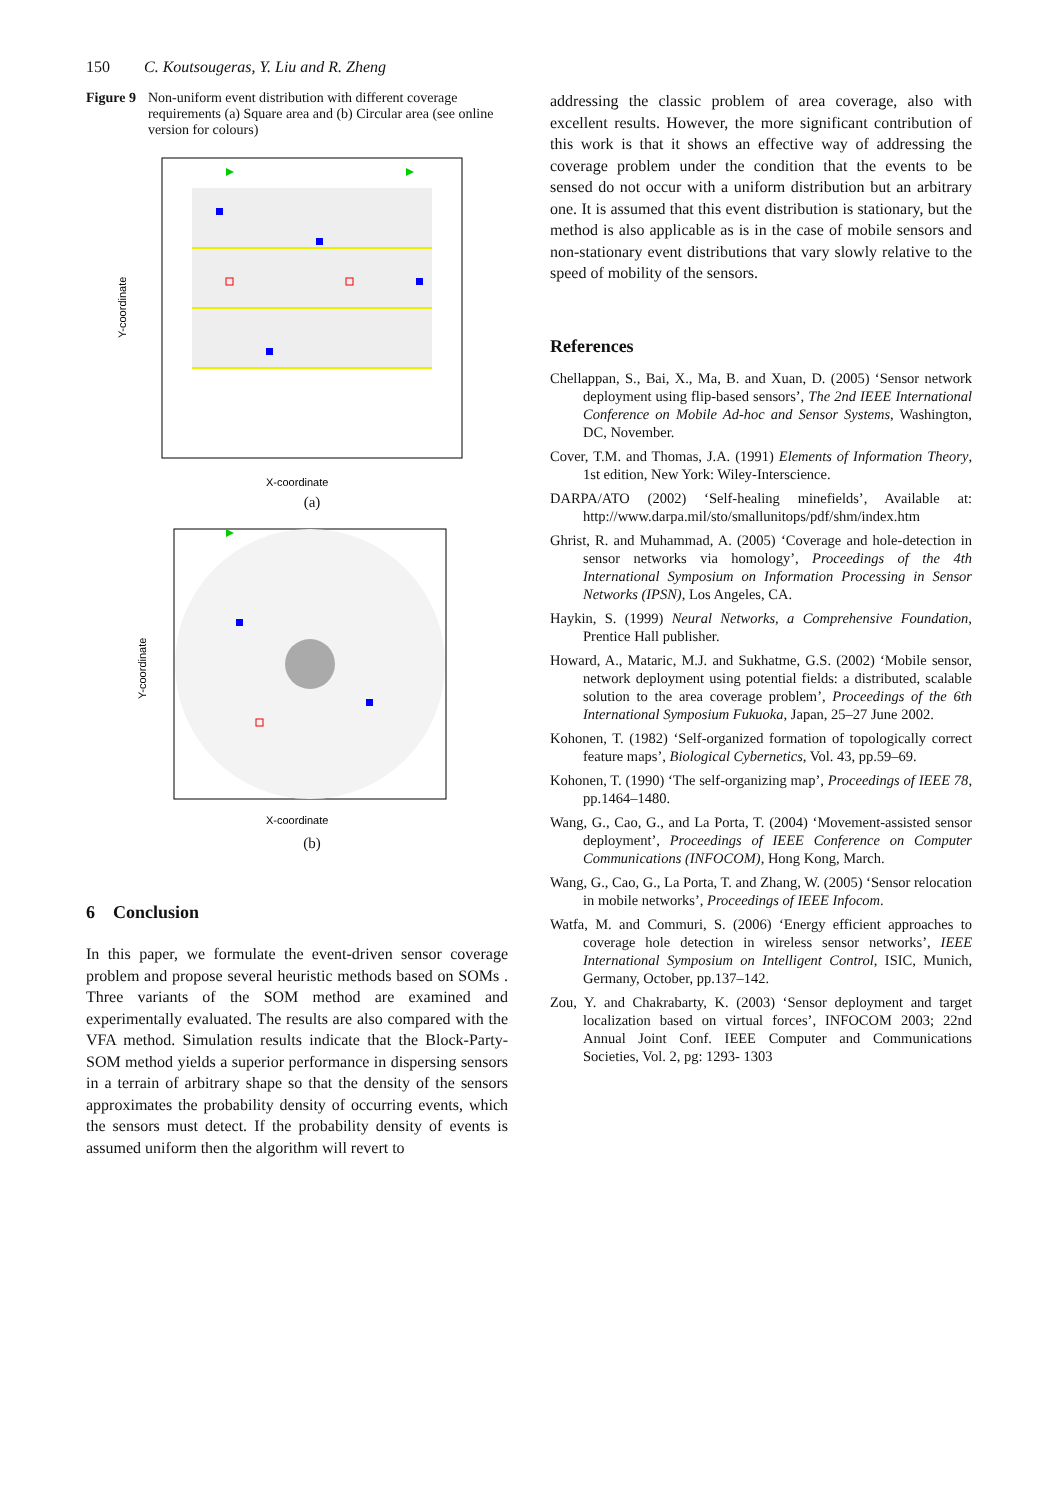150 C. Koutsougeras, Y. Liu and R. Zheng
Figure 9 Non-uniform event distribution with different coverage requirements (a) Square area and (b) Circular area (see online version for colours)
Y-coordinate
X-coordinate
(a)
Y-coordinate
X-coordinate
(b)
6 Conclusion
In this paper, we formulate the event-driven sensor coverage problem and propose several heuristic methods based on SOMs . Three variants of the SOM method are examined and experimentally evaluated. The results are also compared with the VFA method. Simulation results indicate that the Block-Party-SOM method yields a superior performance in dispersing sensors in a terrain of arbitrary shape so that the density of the sensors approximates the probability density of occurring events, which the sensors must detect. If the probability density of events is assumed uniform then the algorithm will revert to
addressing the classic problem of area coverage, also with excellent results. However, the more significant contribution of this work is that it shows an effective way of addressing the coverage problem under the condition that the events to be sensed do not occur with a uniform distribution but an arbitrary one. It is assumed that this event distribution is stationary, but the method is also applicable as is in the case of mobile sensors and non-stationary event distributions that vary slowly relative to the speed of mobility of the sensors.
References
Chellappan, S., Bai, X., Ma, B. and Xuan, D. (2005) ‘Sensor network deployment using flip-based sensors’, The 2nd IEEE International Conference on Mobile Ad-hoc and Sensor Systems, Washington, DC, November.
Cover, T.M. and Thomas, J.A. (1991) Elements of Information Theory, 1st edition, New York: Wiley-Interscience.
DARPA/ATO (2002) ‘Self-healing minefields’, Available at: http://www.darpa.mil/sto/smallunitops/pdf/shm/index.htm
Ghrist, R. and Muhammad, A. (2005) ‘Coverage and hole-detection in sensor networks via homology’, Proceedings of the 4th International Symposium on Information Processing in Sensor Networks (IPSN), Los Angeles, CA.
Haykin, S. (1999) Neural Networks, a Comprehensive Foundation, Prentice Hall publisher.
Howard, A., Mataric, M.J. and Sukhatme, G.S. (2002) ‘Mobile sensor, network deployment using potential fields: a distributed, scalable solution to the area coverage problem’, Proceedings of the 6th International Symposium Fukuoka, Japan, 25–27 June 2002.
Kohonen, T. (1982) ‘Self-organized formation of topologically correct feature maps’, Biological Cybernetics, Vol. 43, pp.59–69.
Kohonen, T. (1990) ‘The self-organizing map’, Proceedings of IEEE 78, pp.1464–1480.
Wang, G., Cao, G., and La Porta, T. (2004) ‘Movement-assisted sensor deployment’, Proceedings of IEEE Conference on Computer Communications (INFOCOM), Hong Kong, March.
Wang, G., Cao, G., La Porta, T. and Zhang, W. (2005) ‘Sensor relocation in mobile networks’, Proceedings of IEEE Infocom.
Watfa, M. and Commuri, S. (2006) ‘Energy efficient approaches to coverage hole detection in wireless sensor networks’, IEEE International Symposium on Intelligent Control, ISIC, Munich, Germany, October, pp.137–142.
Zou, Y. and Chakrabarty, K. (2003) ‘Sensor deployment and target localization based on virtual forces’, INFOCOM 2003; 22nd Annual Joint Conf. IEEE Computer and Communications Societies, Vol. 2, pg: 1293- 1303